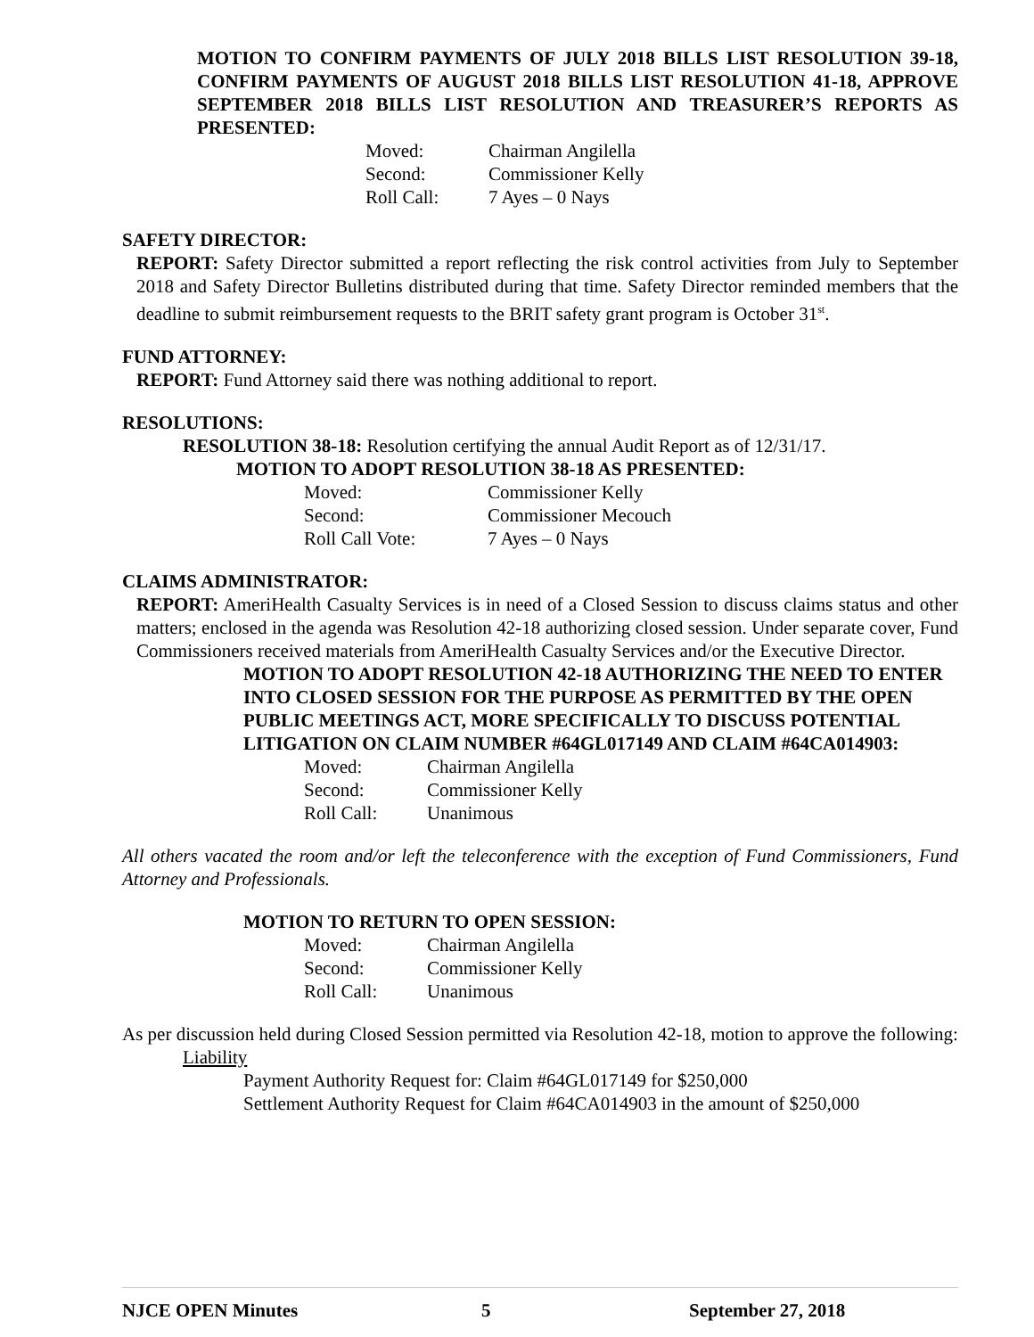MOTION TO CONFIRM PAYMENTS OF JULY 2018 BILLS LIST RESOLUTION 39-18, CONFIRM PAYMENTS OF AUGUST 2018 BILLS LIST RESOLUTION 41-18, APPROVE SEPTEMBER 2018 BILLS LIST RESOLUTION AND TREASURER’S REPORTS AS PRESENTED:
Moved:
Chairman Angilella
Second:
Commissioner Kelly
Roll Call:
7 Ayes – 0 Nays
SAFETY DIRECTOR:
REPORT: Safety Director submitted a report reflecting the risk control activities from July to September 2018 and Safety Director Bulletins distributed during that time. Safety Director reminded members that the deadline to submit reimbursement requests to the BRIT safety grant program is October 31<sup>st</sup>.
FUND ATTORNEY:
REPORT: Fund Attorney said there was nothing additional to report.
RESOLUTIONS:
RESOLUTION 38-18: Resolution certifying the annual Audit Report as of 12/31/17.
MOTION TO ADOPT RESOLUTION 38-18 AS PRESENTED:
Moved:
Commissioner Kelly
Second:
Commissioner Mecouch
Roll Call Vote:
7 Ayes – 0 Nays
CLAIMS ADMINISTRATOR:
REPORT: AmeriHealth Casualty Services is in need of a Closed Session to discuss claims status and other matters; enclosed in the agenda was Resolution 42-18 authorizing closed session. Under separate cover, Fund Commissioners received materials from AmeriHealth Casualty Services and/or the Executive Director.
MOTION TO ADOPT RESOLUTION 42-18 AUTHORIZING THE NEED TO ENTER INTO CLOSED SESSION FOR THE PURPOSE AS PERMITTED BY THE OPEN PUBLIC MEETINGS ACT, MORE SPECIFICALLY TO DISCUSS POTENTIAL LITIGATION ON CLAIM NUMBER #64GL017149 AND CLAIM #64CA014903:
Moved:
Chairman Angilella
Second:
Commissioner Kelly
Roll Call:
Unanimous
All others vacated the room and/or left the teleconference with the exception of Fund Commissioners, Fund Attorney and Professionals.
MOTION TO RETURN TO OPEN SESSION:
Moved:
Chairman Angilella
Second:
Commissioner Kelly
Roll Call:
Unanimous
As per discussion held during Closed Session permitted via Resolution 42-18, motion to approve the following:
Liability
Payment Authority Request for: Claim #64GL017149 for $250,000
Settlement Authority Request for Claim #64CA014903 in the amount of $250,000
NJCE OPEN Minutes 5 September 27, 2018